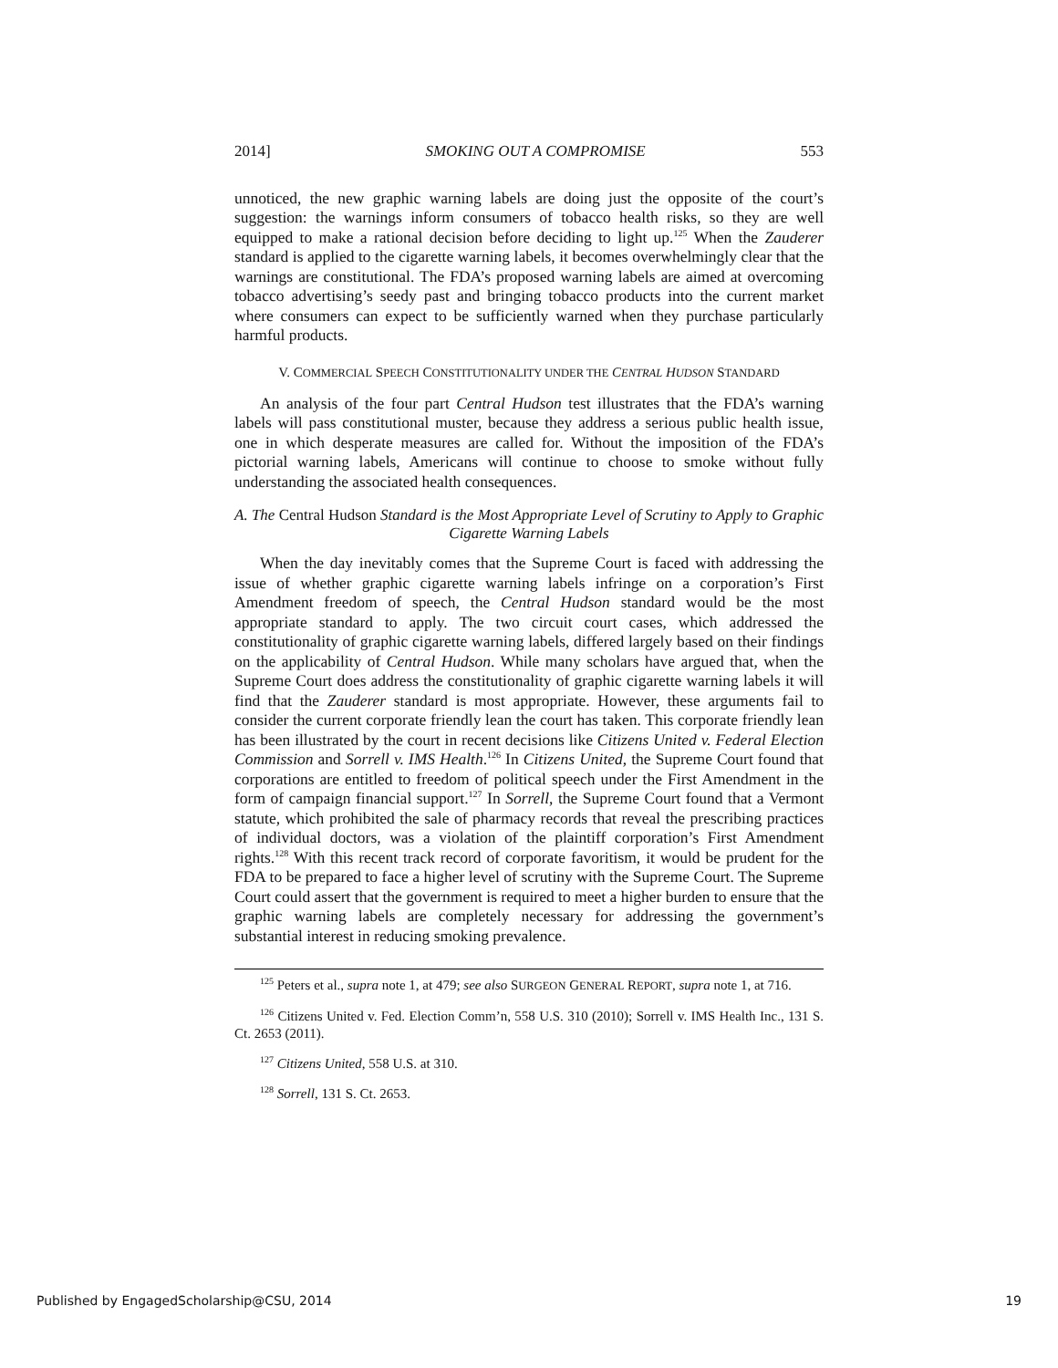2014] SMOKING OUT A COMPROMISE 553
unnoticed, the new graphic warning labels are doing just the opposite of the court’s suggestion: the warnings inform consumers of tobacco health risks, so they are well equipped to make a rational decision before deciding to light up.<sup>125</sup> When the Zauderer standard is applied to the cigarette warning labels, it becomes overwhelmingly clear that the warnings are constitutional. The FDA’s proposed warning labels are aimed at overcoming tobacco advertising’s seedy past and bringing tobacco products into the current market where consumers can expect to be sufficiently warned when they purchase particularly harmful products.
V. COMMERCIAL SPEECH CONSTITUTIONALITY UNDER THE CENTRAL HUDSON STANDARD
An analysis of the four part Central Hudson test illustrates that the FDA’s warning labels will pass constitutional muster, because they address a serious public health issue, one in which desperate measures are called for. Without the imposition of the FDA’s pictorial warning labels, Americans will continue to choose to smoke without fully understanding the associated health consequences.
A. The Central Hudson Standard is the Most Appropriate Level of Scrutiny to Apply to Graphic Cigarette Warning Labels
When the day inevitably comes that the Supreme Court is faced with addressing the issue of whether graphic cigarette warning labels infringe on a corporation’s First Amendment freedom of speech, the Central Hudson standard would be the most appropriate standard to apply. The two circuit court cases, which addressed the constitutionality of graphic cigarette warning labels, differed largely based on their findings on the applicability of Central Hudson. While many scholars have argued that, when the Supreme Court does address the constitutionality of graphic cigarette warning labels it will find that the Zauderer standard is most appropriate. However, these arguments fail to consider the current corporate friendly lean the court has taken. This corporate friendly lean has been illustrated by the court in recent decisions like Citizens United v. Federal Election Commission and Sorrell v. IMS Health.<sup>126</sup> In Citizens United, the Supreme Court found that corporations are entitled to freedom of political speech under the First Amendment in the form of campaign financial support.<sup>127</sup> In Sorrell, the Supreme Court found that a Vermont statute, which prohibited the sale of pharmacy records that reveal the prescribing practices of individual doctors, was a violation of the plaintiff corporation’s First Amendment rights.<sup>128</sup> With this recent track record of corporate favoritism, it would be prudent for the FDA to be prepared to face a higher level of scrutiny with the Supreme Court. The Supreme Court could assert that the government is required to meet a higher burden to ensure that the graphic warning labels are completely necessary for addressing the government’s substantial interest in reducing smoking prevalence.
<sup>125</sup> Peters et al., supra note 1, at 479; see also SURGEON GENERAL REPORT, supra note 1, at 716.
<sup>126</sup> Citizens United v. Fed. Election Comm’n, 558 U.S. 310 (2010); Sorrell v. IMS Health Inc., 131 S. Ct. 2653 (2011).
<sup>127</sup> Citizens United, 558 U.S. at 310.
<sup>128</sup> Sorrell, 131 S. Ct. 2653.
Published by EngagedScholarship@CSU, 2014 19